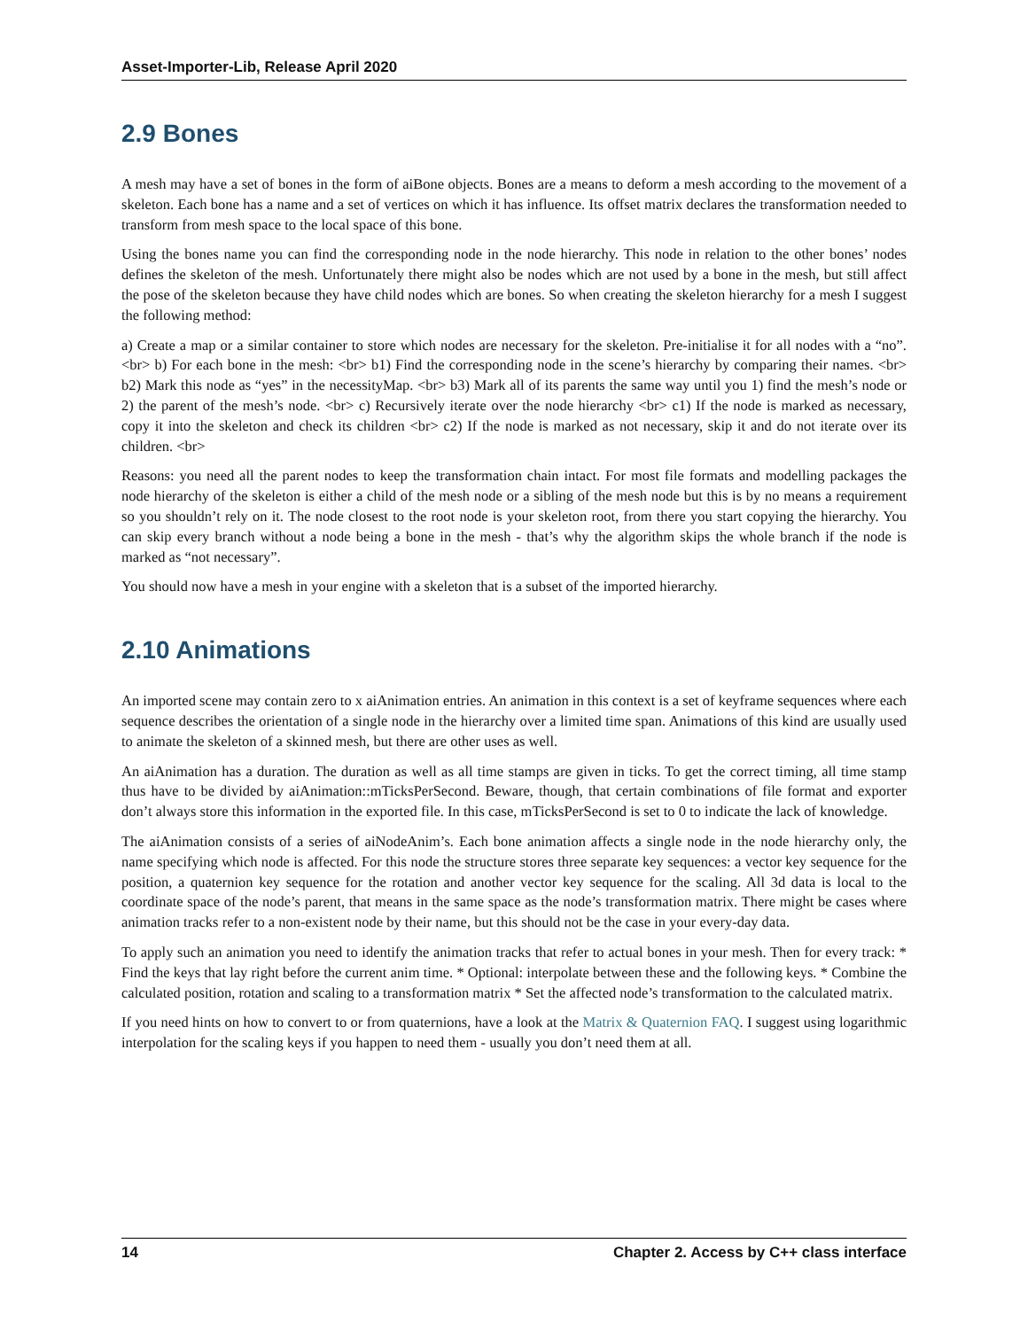Asset-Importer-Lib, Release April 2020
2.9 Bones
A mesh may have a set of bones in the form of aiBone objects. Bones are a means to deform a mesh according to the movement of a skeleton. Each bone has a name and a set of vertices on which it has influence. Its offset matrix declares the transformation needed to transform from mesh space to the local space of this bone.
Using the bones name you can find the corresponding node in the node hierarchy. This node in relation to the other bones’ nodes defines the skeleton of the mesh. Unfortunately there might also be nodes which are not used by a bone in the mesh, but still affect the pose of the skeleton because they have child nodes which are bones. So when creating the skeleton hierarchy for a mesh I suggest the following method:
a) Create a map or a similar container to store which nodes are necessary for the skeleton. Pre-initialise it for all nodes with a “no”. <br> b) For each bone in the mesh: <br> b1) Find the corresponding node in the scene’s hierarchy by comparing their names. <br> b2) Mark this node as “yes” in the necessityMap. <br> b3) Mark all of its parents the same way until you 1) find the mesh’s node or 2) the parent of the mesh’s node. <br> c) Recursively iterate over the node hierarchy <br> c1) If the node is marked as necessary, copy it into the skeleton and check its children <br> c2) If the node is marked as not necessary, skip it and do not iterate over its children. <br>
Reasons: you need all the parent nodes to keep the transformation chain intact. For most file formats and modelling packages the node hierarchy of the skeleton is either a child of the mesh node or a sibling of the mesh node but this is by no means a requirement so you shouldn’t rely on it. The node closest to the root node is your skeleton root, from there you start copying the hierarchy. You can skip every branch without a node being a bone in the mesh - that’s why the algorithm skips the whole branch if the node is marked as “not necessary”.
You should now have a mesh in your engine with a skeleton that is a subset of the imported hierarchy.
2.10 Animations
An imported scene may contain zero to x aiAnimation entries. An animation in this context is a set of keyframe sequences where each sequence describes the orientation of a single node in the hierarchy over a limited time span. Animations of this kind are usually used to animate the skeleton of a skinned mesh, but there are other uses as well.
An aiAnimation has a duration. The duration as well as all time stamps are given in ticks. To get the correct timing, all time stamp thus have to be divided by aiAnimation::mTicksPerSecond. Beware, though, that certain combinations of file format and exporter don’t always store this information in the exported file. In this case, mTicksPerSecond is set to 0 to indicate the lack of knowledge.
The aiAnimation consists of a series of aiNodeAnim’s. Each bone animation affects a single node in the node hierarchy only, the name specifying which node is affected. For this node the structure stores three separate key sequences: a vector key sequence for the position, a quaternion key sequence for the rotation and another vector key sequence for the scaling. All 3d data is local to the coordinate space of the node’s parent, that means in the same space as the node’s transformation matrix. There might be cases where animation tracks refer to a non-existent node by their name, but this should not be the case in your every-day data.
To apply such an animation you need to identify the animation tracks that refer to actual bones in your mesh. Then for every track: * Find the keys that lay right before the current anim time. * Optional: interpolate between these and the following keys. * Combine the calculated position, rotation and scaling to a transformation matrix * Set the affected node’s transformation to the calculated matrix.
If you need hints on how to convert to or from quaternions, have a look at the Matrix & Quaternion FAQ. I suggest using logarithmic interpolation for the scaling keys if you happen to need them - usually you don’t need them at all.
14 Chapter 2. Access by C++ class interface